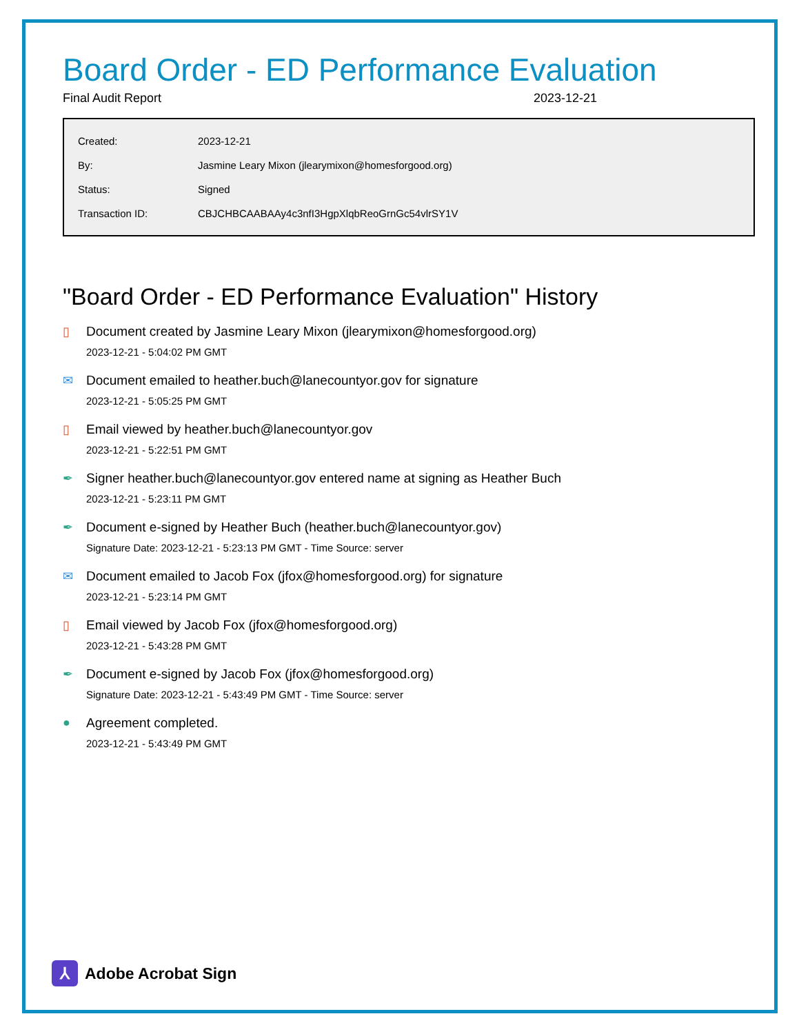Board Order - ED Performance Evaluation
Final Audit Report 2023-12-21
| Created: | 2023-12-21 |
| By: | Jasmine Leary Mixon (jlearymixon@homesforgood.org) |
| Status: | Signed |
| Transaction ID: | CBJCHBCAABAAy4c3nfI3HgpXlqbReoGrnGc54vlrSY1V |
"Board Order - ED Performance Evaluation" History
▯ Document created by Jasmine Leary Mixon (jlearymixon@homesforgood.org)
2023-12-21 - 5:04:02 PM GMT
✉ Document emailed to heather.buch@lanecountyor.gov for signature
2023-12-21 - 5:05:25 PM GMT
▯ Email viewed by heather.buch@lanecountyor.gov
2023-12-21 - 5:22:51 PM GMT
✒ Signer heather.buch@lanecountyor.gov entered name at signing as Heather Buch
2023-12-21 - 5:23:11 PM GMT
✒ Document e-signed by Heather Buch (heather.buch@lanecountyor.gov)
Signature Date: 2023-12-21 - 5:23:13 PM GMT - Time Source: server
✉ Document emailed to Jacob Fox (jfox@homesforgood.org) for signature
2023-12-21 - 5:23:14 PM GMT
▯ Email viewed by Jacob Fox (jfox@homesforgood.org)
2023-12-21 - 5:43:28 PM GMT
✒ Document e-signed by Jacob Fox (jfox@homesforgood.org)
Signature Date: 2023-12-21 - 5:43:49 PM GMT - Time Source: server
● Agreement completed.
2023-12-21 - 5:43:49 PM GMT
⅄
Adobe Acrobat Sign